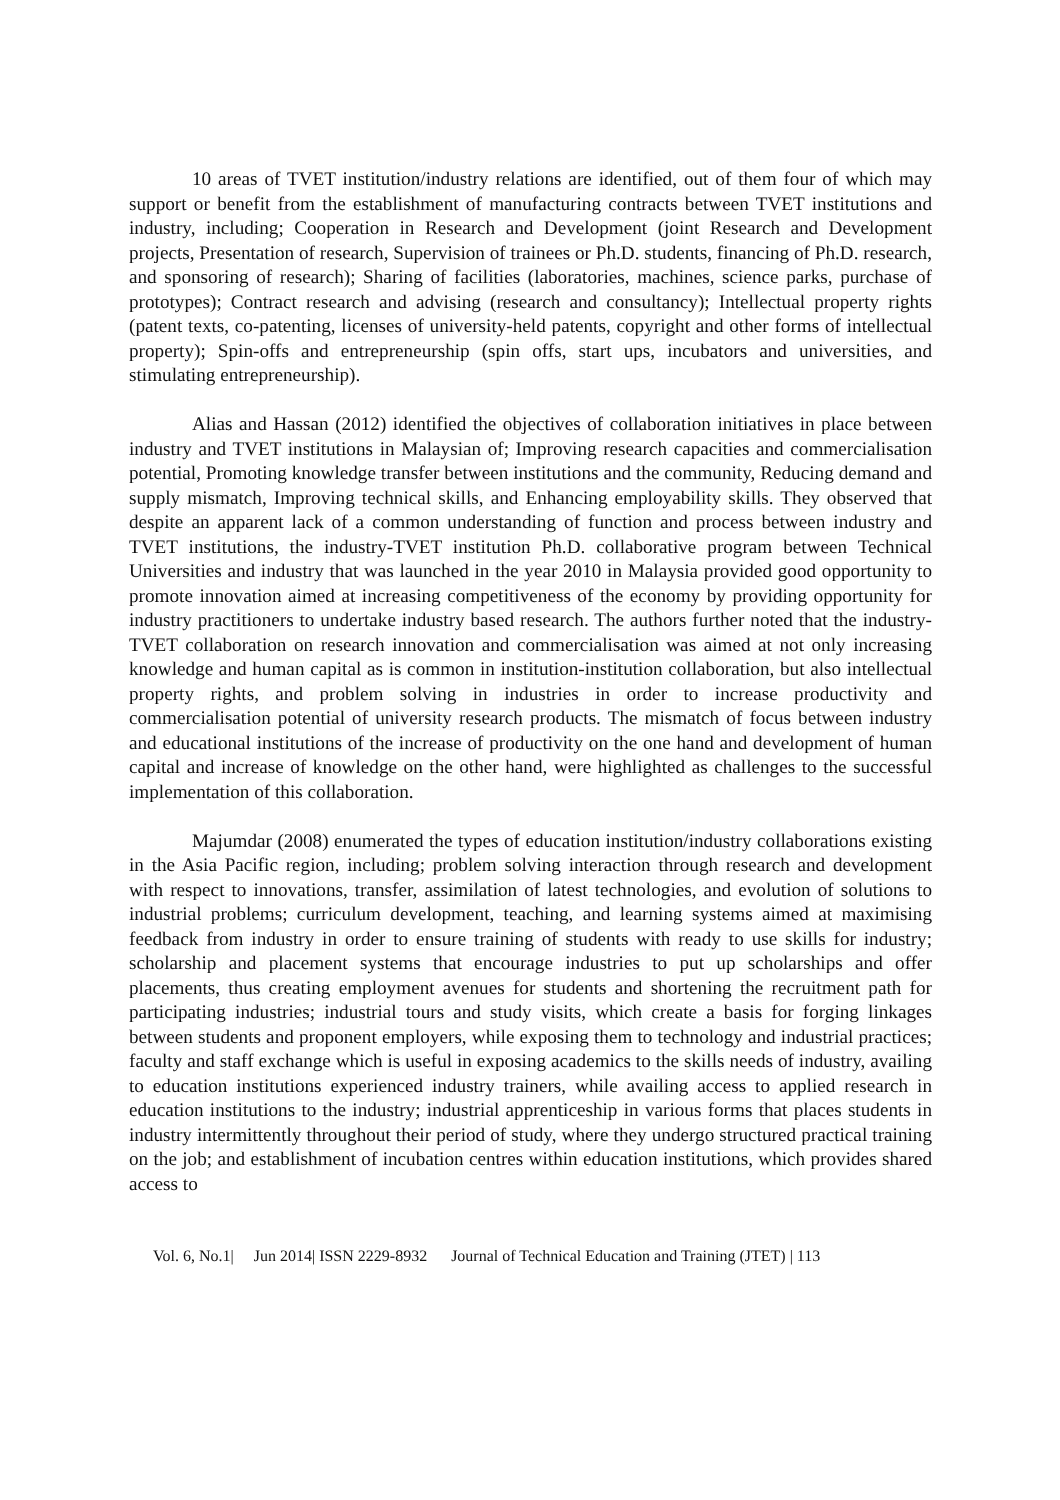10 areas of TVET institution/industry relations are identified, out of them four of which may support or benefit from the establishment of manufacturing contracts between TVET institutions and industry, including; Cooperation in Research and Development (joint Research and Development projects, Presentation of research, Supervision of trainees or Ph.D. students, financing of Ph.D. research, and sponsoring of research); Sharing of facilities (laboratories, machines, science parks, purchase of prototypes); Contract research and advising (research and consultancy); Intellectual property rights (patent texts, co-patenting, licenses of university-held patents, copyright and other forms of intellectual property); Spin-offs and entrepreneurship (spin offs, start ups, incubators and universities, and stimulating entrepreneurship).
Alias and Hassan (2012) identified the objectives of collaboration initiatives in place between industry and TVET institutions in Malaysian of; Improving research capacities and commercialisation potential, Promoting knowledge transfer between institutions and the community, Reducing demand and supply mismatch, Improving technical skills, and Enhancing employability skills. They observed that despite an apparent lack of a common understanding of function and process between industry and TVET institutions, the industry-TVET institution Ph.D. collaborative program between Technical Universities and industry that was launched in the year 2010 in Malaysia provided good opportunity to promote innovation aimed at increasing competitiveness of the economy by providing opportunity for industry practitioners to undertake industry based research. The authors further noted that the industry-TVET collaboration on research innovation and commercialisation was aimed at not only increasing knowledge and human capital as is common in institution-institution collaboration, but also intellectual property rights, and problem solving in industries in order to increase productivity and commercialisation potential of university research products. The mismatch of focus between industry and educational institutions of the increase of productivity on the one hand and development of human capital and increase of knowledge on the other hand, were highlighted as challenges to the successful implementation of this collaboration.
Majumdar (2008) enumerated the types of education institution/industry collaborations existing in the Asia Pacific region, including; problem solving interaction through research and development with respect to innovations, transfer, assimilation of latest technologies, and evolution of solutions to industrial problems; curriculum development, teaching, and learning systems aimed at maximising feedback from industry in order to ensure training of students with ready to use skills for industry; scholarship and placement systems that encourage industries to put up scholarships and offer placements, thus creating employment avenues for students and shortening the recruitment path for participating industries; industrial tours and study visits, which create a basis for forging linkages between students and proponent employers, while exposing them to technology and industrial practices; faculty and staff exchange which is useful in exposing academics to the skills needs of industry, availing to education institutions experienced industry trainers, while availing access to applied research in education institutions to the industry; industrial apprenticeship in various forms that places students in industry intermittently throughout their period of study, where they undergo structured practical training on the job; and establishment of incubation centres within education institutions, which provides shared access to
Vol. 6, No.1| Jun 2014| ISSN 2229-8932 Journal of Technical Education and Training (JTET) | 113